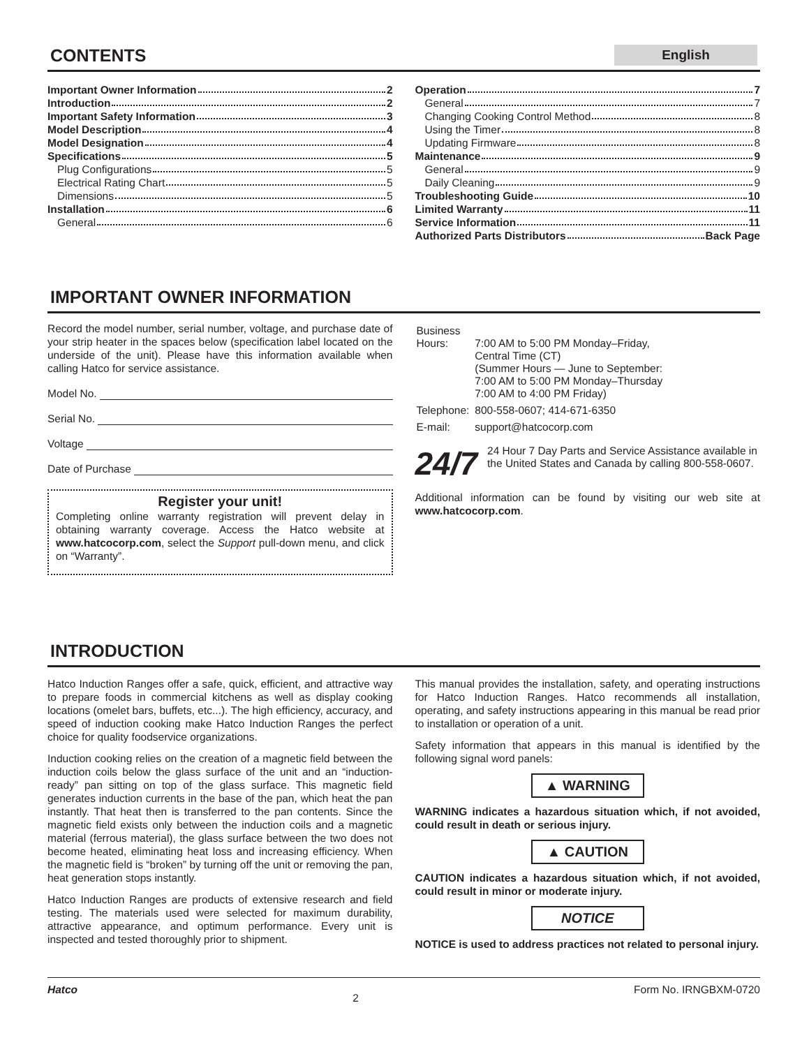CONTENTS English
Important Owner Information 2
Introduction 2
Important Safety Information 3
Model Description 4
Model Designation 4
Specifications 5
Plug Configurations 5
Electrical Rating Chart 5
Dimensions 5
Installation 6
General 6
Operation 7
General 7
Changing Cooking Control Method 8
Using the Timer 8
Updating Firmware 8
Maintenance 9
General 9
Daily Cleaning 9
Troubleshooting Guide 10
Limited Warranty 11
Service Information 11
Authorized Parts Distributors Back Page
IMPORTANT OWNER INFORMATION
Record the model number, serial number, voltage, and purchase date of your strip heater in the spaces below (specification label located on the underside of the unit). Please have this information available when calling Hatco for service assistance.
Model No.
Serial No.
Voltage
Date of Purchase
Register your unit!
Completing online warranty registration will prevent delay in obtaining warranty coverage. Access the Hatco website at www.hatcocorp.com, select the Support pull-down menu, and click on “Warranty”.
| Business Hours: | 7:00 AM to 5:00 PM Monday–Friday, Central Time (CT) (Summer Hours — June to September: 7:00 AM to 5:00 PM Monday–Thursday 7:00 AM to 4:00 PM Friday) |
| Telephone: | 800-558-0607; 414-671-6350 |
| E-mail: | support@hatcocorp.com |
24/7
24 Hour 7 Day Parts and Service Assistance available in the United States and Canada by calling 800-558-0607.
Additional information can be found by visiting our web site at www.hatcocorp.com.
INTRODUCTION
Hatco Induction Ranges offer a safe, quick, efficient, and attractive way to prepare foods in commercial kitchens as well as display cooking locations (omelet bars, buffets, etc...). The high efficiency, accuracy, and speed of induction cooking make Hatco Induction Ranges the perfect choice for quality foodservice organizations.
Induction cooking relies on the creation of a magnetic field between the induction coils below the glass surface of the unit and an “induction-ready” pan sitting on top of the glass surface. This magnetic field generates induction currents in the base of the pan, which heat the pan instantly. That heat then is transferred to the pan contents. Since the magnetic field exists only between the induction coils and a magnetic material (ferrous material), the glass surface between the two does not become heated, eliminating heat loss and increasing efficiency. When the magnetic field is “broken” by turning off the unit or removing the pan, heat generation stops instantly.
Hatco Induction Ranges are products of extensive research and field testing. The materials used were selected for maximum durability, attractive appearance, and optimum performance. Every unit is inspected and tested thoroughly prior to shipment.
This manual provides the installation, safety, and operating instructions for Hatco Induction Ranges. Hatco recommends all installation, operating, and safety instructions appearing in this manual be read prior to installation or operation of a unit.
Safety information that appears in this manual is identified by the following signal word panels:
▲ WARNING
WARNING indicates a hazardous situation which, if not avoided, could result in death or serious injury.
▲ CAUTION
CAUTION indicates a hazardous situation which, if not avoided, could result in minor or moderate injury.
NOTICE
NOTICE is used to address practices not related to personal injury.
Hatco 2 Form No. IRNGBXM-0720